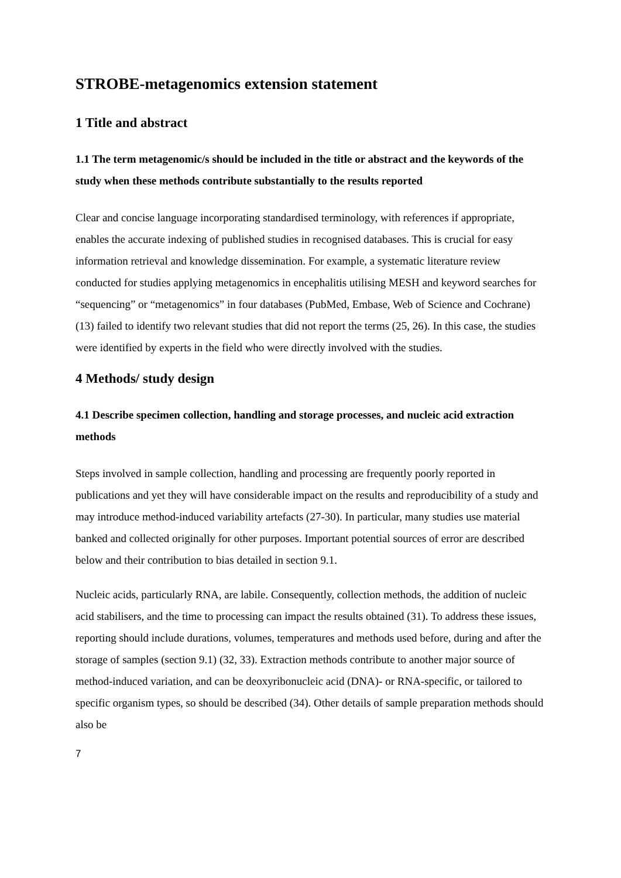STROBE-metagenomics extension statement
1 Title and abstract
1.1 The term metagenomic/s should be included in the title or abstract and the keywords of the study when these methods contribute substantially to the results reported
Clear and concise language incorporating standardised terminology, with references if appropriate, enables the accurate indexing of published studies in recognised databases. This is crucial for easy information retrieval and knowledge dissemination. For example, a systematic literature review conducted for studies applying metagenomics in encephalitis utilising MESH and keyword searches for “sequencing” or “metagenomics” in four databases (PubMed, Embase, Web of Science and Cochrane) (13) failed to identify two relevant studies that did not report the terms (25, 26). In this case, the studies were identified by experts in the field who were directly involved with the studies.
4 Methods/ study design
4.1 Describe specimen collection, handling and storage processes, and nucleic acid extraction methods
Steps involved in sample collection, handling and processing are frequently poorly reported in publications and yet they will have considerable impact on the results and reproducibility of a study and may introduce method-induced variability artefacts (27-30). In particular, many studies use material banked and collected originally for other purposes. Important potential sources of error are described below and their contribution to bias detailed in section 9.1.
Nucleic acids, particularly RNA, are labile. Consequently, collection methods, the addition of nucleic acid stabilisers, and the time to processing can impact the results obtained (31). To address these issues, reporting should include durations, volumes, temperatures and methods used before, during and after the storage of samples (section 9.1) (32, 33). Extraction methods contribute to another major source of method-induced variation, and can be deoxyribonucleic acid (DNA)- or RNA-specific, or tailored to specific organism types, so should be described (34). Other details of sample preparation methods should also be
7